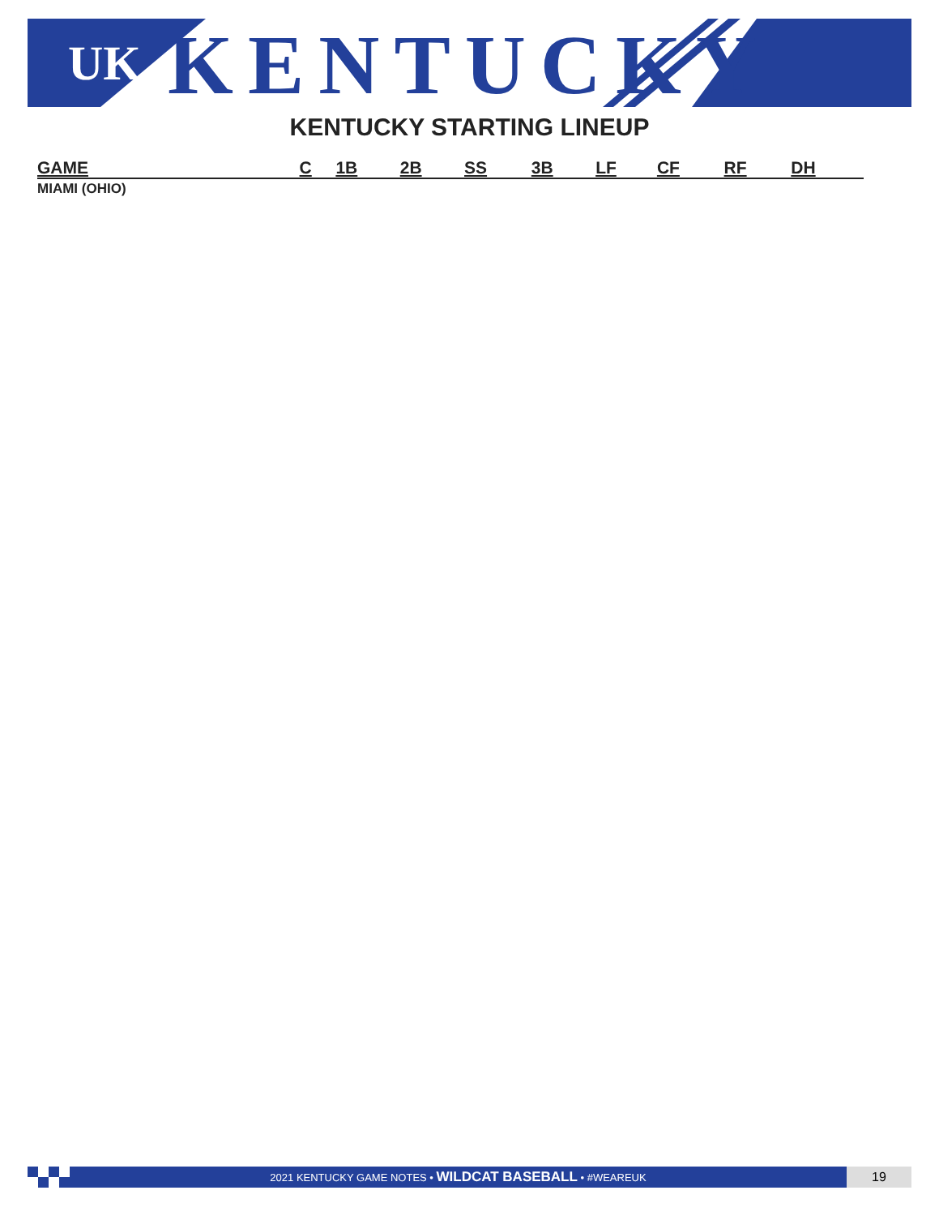UK
KENTUCKY
KENTUCKY STARTING LINEUP
| GAME | C | 1B | 2B | SS | 3B | LF | CF | RF | DH |
| --- | --- | --- | --- | --- | --- | --- | --- | --- | --- |
| MIAMI (OHIO) | | | | | | | | | |
2021 KENTUCKY GAME NOTES • WILDCAT BASEBALL • #WEAREUK 19